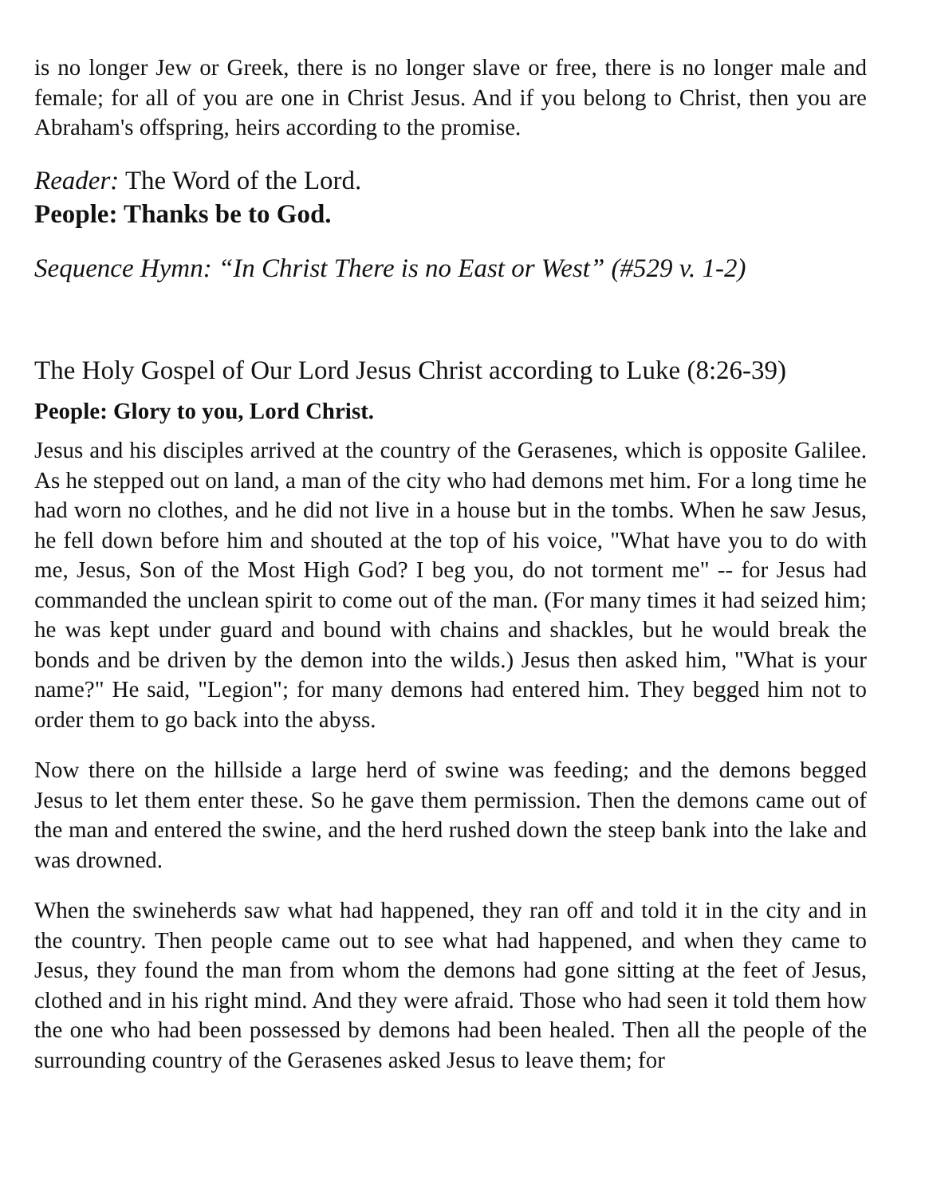is no longer Jew or Greek, there is no longer slave or free, there is no longer male and female; for all of you are one in Christ Jesus. And if you belong to Christ, then you are Abraham's offspring, heirs according to the promise.
Reader: The Word of the Lord.
People: Thanks be to God.
Sequence Hymn: “In Christ There is no East or West” (#529 v. 1-2)
The Holy Gospel of Our Lord Jesus Christ according to Luke (8:26-39)
People: Glory to you, Lord Christ.
Jesus and his disciples arrived at the country of the Gerasenes, which is opposite Galilee. As he stepped out on land, a man of the city who had demons met him. For a long time he had worn no clothes, and he did not live in a house but in the tombs. When he saw Jesus, he fell down before him and shouted at the top of his voice, "What have you to do with me, Jesus, Son of the Most High God? I beg you, do not torment me" -- for Jesus had commanded the unclean spirit to come out of the man. (For many times it had seized him; he was kept under guard and bound with chains and shackles, but he would break the bonds and be driven by the demon into the wilds.) Jesus then asked him, "What is your name?" He said, "Legion"; for many demons had entered him. They begged him not to order them to go back into the abyss.
Now there on the hillside a large herd of swine was feeding; and the demons begged Jesus to let them enter these. So he gave them permission. Then the demons came out of the man and entered the swine, and the herd rushed down the steep bank into the lake and was drowned.
When the swineherds saw what had happened, they ran off and told it in the city and in the country. Then people came out to see what had happened, and when they came to Jesus, they found the man from whom the demons had gone sitting at the feet of Jesus, clothed and in his right mind. And they were afraid. Those who had seen it told them how the one who had been possessed by demons had been healed. Then all the people of the surrounding country of the Gerasenes asked Jesus to leave them; for